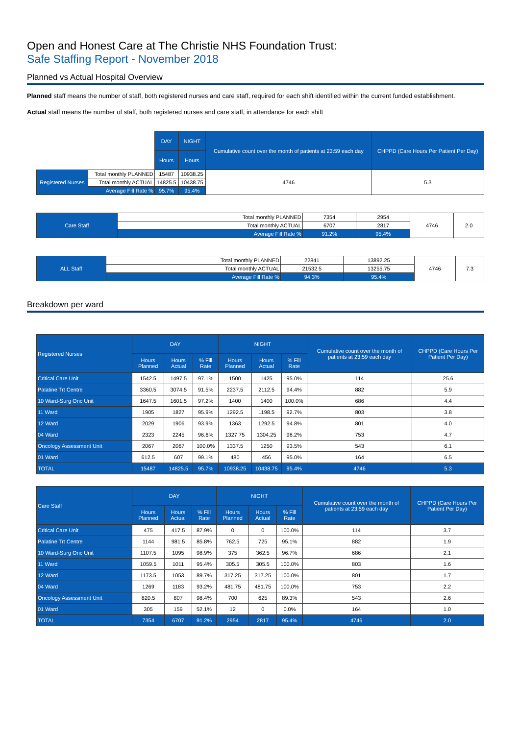Open and Honest Care at The Christie NHS Foundation Trust:
Safe Staffing Report - November 2018
Planned vs Actual Hospital Overview
Planned staff means the number of staff, both registered nurses and care staff, required for each shift identified within the current funded establishment.
Actual staff means the number of staff, both registered nurses and care staff, in attendance for each shift
| | | DAY | NIGHT | Cumulative count over the month of patients at 23:59 each day | CHPPD (Care Hours Per Patient Per Day) |
| | | Hours | Hours | | |
| Registered Nurses | Total monthly PLANNED | 15487 | 10938.25 | 4746 | 5.3 |
| | Total monthly ACTUAL | 14825.5 | 10438.75 | | |
| | Average Fill Rate % | 95.7% | 95.4% | | |
| Care Staff | Total monthly PLANNED | 7354 | 2954 | 4746 | 2.0 |
| | Total monthly ACTUAL | 6707 | 2817 | | |
| | Average Fill Rate % | 91.2% | 95.4% | | |
| ALL Staff | Total monthly PLANNED | 22841 | 13892.25 | 4746 | 7.3 |
| | Total monthly ACTUAL | 21532.5 | 13255.75 | | |
| | Average Fill Rate % | 94.3% | 95.4% | | |
Breakdown per ward
| Registered Nurses | DAY | | | NIGHT | | | Cumulative count over the month of patients at 23:59 each day | CHPPD (Care Hours Per Patient Per Day) |
| --- | --- | --- | --- | --- | --- | --- | --- | --- |
| | Hours Planned | Hours Actual | % Fill Rate | Hours Planned | Hours Actual | % Fill Rate | | |
| Critical Care Unit | 1542.5 | 1497.5 | 97.1% | 1500 | 1425 | 95.0% | 114 | 25.6 |
| Palatine Trt Centre | 3360.5 | 3074.5 | 91.5% | 2237.5 | 2112.5 | 94.4% | 882 | 5.9 |
| 10 Ward-Surg Onc Unit | 1647.5 | 1601.5 | 97.2% | 1400 | 1400 | 100.0% | 686 | 4.4 |
| 11 Ward | 1905 | 1827 | 95.9% | 1292.5 | 1198.5 | 92.7% | 803 | 3.8 |
| 12 Ward | 2029 | 1906 | 93.9% | 1363 | 1292.5 | 94.8% | 801 | 4.0 |
| 04 Ward | 2323 | 2245 | 96.6% | 1327.75 | 1304.25 | 98.2% | 753 | 4.7 |
| Oncology Assessment Unit | 2067 | 2067 | 100.0% | 1337.5 | 1250 | 93.5% | 543 | 6.1 |
| 01 Ward | 612.5 | 607 | 99.1% | 480 | 456 | 95.0% | 164 | 6.5 |
| TOTAL | 15487 | 14825.5 | 95.7% | 10938.25 | 10438.75 | 95.4% | 4746 | 5.3 |
| Care Staff | DAY | | | NIGHT | | | Cumulative count over the month of patients at 23:59 each day | CHPPD (Care Hours Per Patient Per Day) |
| --- | --- | --- | --- | --- | --- | --- | --- | --- |
| | Hours Planned | Hours Actual | % Fill Rate | Hours Planned | Hours Actual | % Fill Rate | | |
| Critical Care Unit | 475 | 417.5 | 87.9% | 0 | 0 | 100.0% | 114 | 3.7 |
| Palatine Trt Centre | 1144 | 981.5 | 85.8% | 762.5 | 725 | 95.1% | 882 | 1.9 |
| 10 Ward-Surg Onc Unit | 1107.5 | 1095 | 98.9% | 375 | 362.5 | 96.7% | 686 | 2.1 |
| 11 Ward | 1059.5 | 1011 | 95.4% | 305.5 | 305.5 | 100.0% | 803 | 1.6 |
| 12 Ward | 1173.5 | 1053 | 89.7% | 317.25 | 317.25 | 100.0% | 801 | 1.7 |
| 04 Ward | 1269 | 1183 | 93.2% | 481.75 | 481.75 | 100.0% | 753 | 2.2 |
| Oncology Assessment Unit | 820.5 | 807 | 98.4% | 700 | 625 | 89.3% | 543 | 2.6 |
| 01 Ward | 305 | 159 | 52.1% | 12 | 0 | 0.0% | 164 | 1.0 |
| TOTAL | 7354 | 6707 | 91.2% | 2954 | 2817 | 95.4% | 4746 | 2.0 |